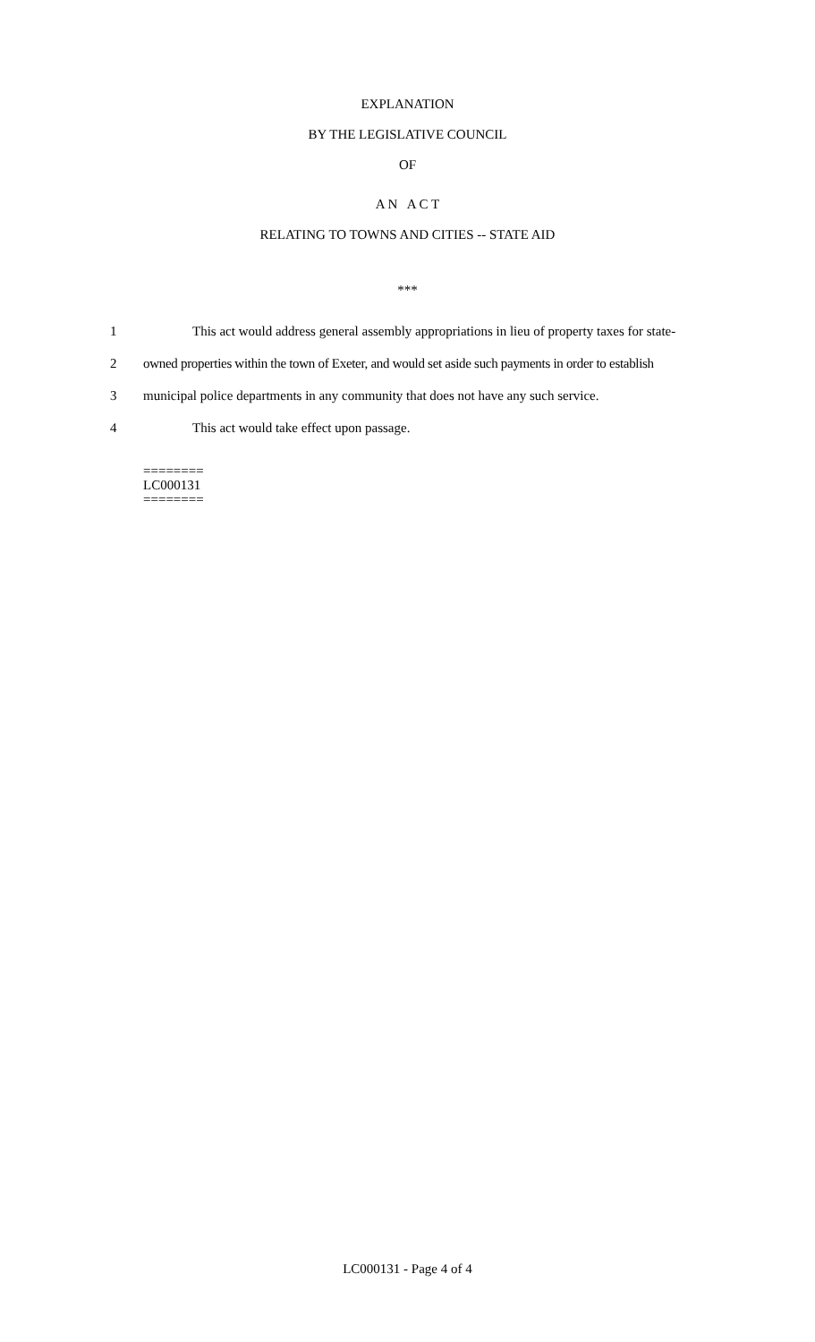EXPLANATION
BY THE LEGISLATIVE COUNCIL
OF
A N A C T
RELATING TO TOWNS AND CITIES -- STATE AID
***
1 This act would address general assembly appropriations in lieu of property taxes for state-
2 owned properties within the town of Exeter, and would set aside such payments in order to establish
3 municipal police departments in any community that does not have any such service.
4 This act would take effect upon passage.
========
LC000131
========
LC000131 - Page 4 of 4